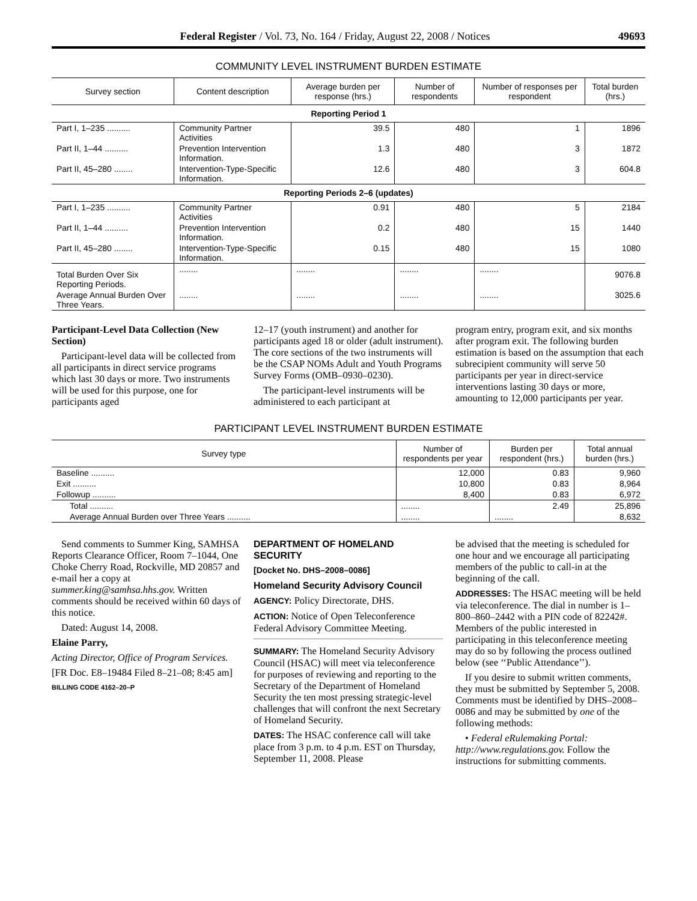Federal Register / Vol. 73, No. 164 / Friday, August 22, 2008 / Notices 49693
COMMUNITY LEVEL INSTRUMENT BURDEN ESTIMATE
| Survey section | Content description | Average burden per response (hrs.) | Number of respondents | Number of responses per respondent | Total burden (hrs.) |
| --- | --- | --- | --- | --- | --- |
| Reporting Period 1 | | | | | |
| Part I, 1–235 .......... | Community Partner Activities | 39.5 | 480 | 1 | 1896 |
| Part II, 1–44 .......... | Prevention Intervention Information. | 1.3 | 480 | 3 | 1872 |
| Part II, 45–280 ........ | Intervention-Type-Specific Information. | 12.6 | 480 | 3 | 604.8 |
| Reporting Periods 2–6 (updates) | | | | | |
| Part I, 1–235 .......... | Community Partner Activities | 0.91 | 480 | 5 | 2184 |
| Part II, 1–44 .......... | Prevention Intervention Information. | 0.2 | 480 | 15 | 1440 |
| Part II, 45–280 ........ | Intervention-Type-Specific Information. | 0.15 | 480 | 15 | 1080 |
| Total Burden Over Six Reporting Periods. | ........ | ........ | ........ | ........ | 9076.8 |
| Average Annual Burden Over Three Years. | ........ | ........ | ........ | ........ | 3025.6 |
Participant-Level Data Collection (New Section)
Participant-level data will be collected from all participants in direct service programs which last 30 days or more. Two instruments will be used for this purpose, one for participants aged
12–17 (youth instrument) and another for participants aged 18 or older (adult instrument). The core sections of the two instruments will be the CSAP NOMs Adult and Youth Programs Survey Forms (OMB–0930–0230).
The participant-level instruments will be administered to each participant at
program entry, program exit, and six months after program exit. The following burden estimation is based on the assumption that each subrecipient community will serve 50 participants per year in direct-service interventions lasting 30 days or more, amounting to 12,000 participants per year.
PARTICIPANT LEVEL INSTRUMENT BURDEN ESTIMATE
| Survey type | Number of respondents per year | Burden per respondent (hrs.) | Total annual burden (hrs.) |
| --- | --- | --- | --- |
| Baseline .......... | 12,000 | 0.83 | 9,960 |
| Exit .......... | 10,800 | 0.83 | 8,964 |
| Followup .......... | 8,400 | 0.83 | 6,972 |
| Total .......... | ........ | 2.49 | 25,896 |
| Average Annual Burden over Three Years .......... | ........ | ........ | 8,632 |
Send comments to Summer King, SAMHSA Reports Clearance Officer, Room 7–1044, One Choke Cherry Road, Rockville, MD 20857 and e-mail her a copy at summer.king@samhsa.hhs.gov. Written comments should be received within 60 days of this notice.
Dated: August 14, 2008.
Elaine Parry,
Acting Director, Office of Program Services.
[FR Doc. E8–19484 Filed 8–21–08; 8:45 am]
BILLING CODE 4162–20–P
DEPARTMENT OF HOMELAND SECURITY
[Docket No. DHS–2008–0086]
Homeland Security Advisory Council
AGENCY: Policy Directorate, DHS.
ACTION: Notice of Open Teleconference Federal Advisory Committee Meeting.
SUMMARY: The Homeland Security Advisory Council (HSAC) will meet via teleconference for purposes of reviewing and reporting to the Secretary of the Department of Homeland Security the ten most pressing strategic-level challenges that will confront the next Secretary of Homeland Security.
DATES: The HSAC conference call will take place from 3 p.m. to 4 p.m. EST on Thursday, September 11, 2008. Please
be advised that the meeting is scheduled for one hour and we encourage all participating members of the public to call-in at the beginning of the call.
ADDRESSES: The HSAC meeting will be held via teleconference. The dial in number is 1–800–860–2442 with a PIN code of 82242#. Members of the public interested in participating in this teleconference meeting may do so by following the process outlined below (see ‘‘Public Attendance’’).
If you desire to submit written comments, they must be submitted by September 5, 2008. Comments must be identified by DHS–2008–0086 and may be submitted by one of the following methods:
• Federal eRulemaking Portal: http://www.regulations.gov. Follow the instructions for submitting comments.